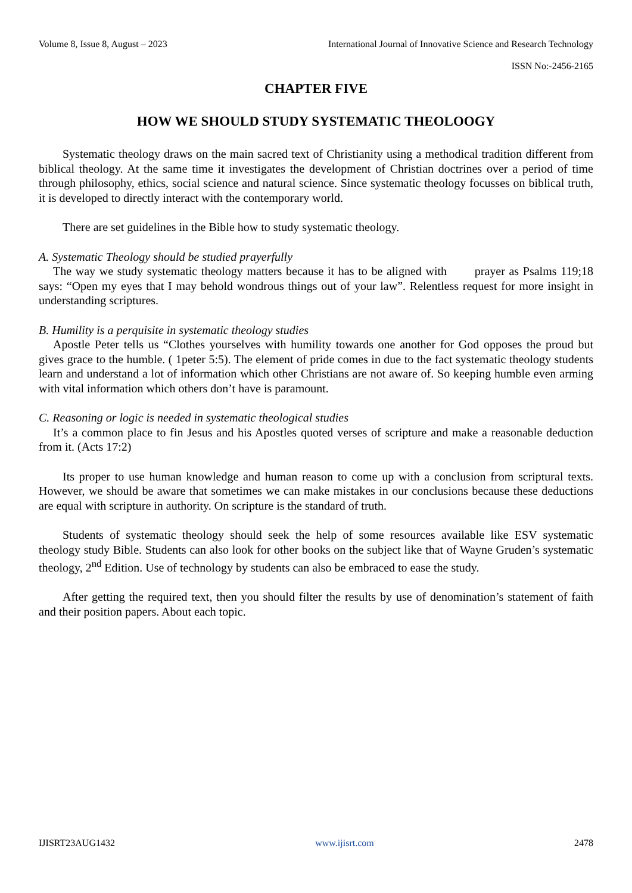Volume 8, Issue 8, August – 2023 International Journal of Innovative Science and Research Technology
ISSN No:-2456-2165
CHAPTER FIVE
HOW WE SHOULD STUDY SYSTEMATIC THEOLOOGY
Systematic theology draws on the main sacred text of Christianity using a methodical tradition different from biblical theology. At the same time it investigates the development of Christian doctrines over a period of time through philosophy, ethics, social science and natural science. Since systematic theology focusses on biblical truth, it is developed to directly interact with the contemporary world.
There are set guidelines in the Bible how to study systematic theology.
A. Systematic Theology should be studied prayerfully
The way we study systematic theology matters because it has to be aligned with prayer as Psalms 119;18 says: “Open my eyes that I may behold wondrous things out of your law”. Relentless request for more insight in understanding scriptures.
B. Humility is a perquisite in systematic theology studies
Apostle Peter tells us “Clothes yourselves with humility towards one another for God opposes the proud but gives grace to the humble. ( 1peter 5:5). The element of pride comes in due to the fact systematic theology students learn and understand a lot of information which other Christians are not aware of. So keeping humble even arming with vital information which others don’t have is paramount.
C. Reasoning or logic is needed in systematic theological studies
It’s a common place to fin Jesus and his Apostles quoted verses of scripture and make a reasonable deduction from it. (Acts 17:2)
Its proper to use human knowledge and human reason to come up with a conclusion from scriptural texts. However, we should be aware that sometimes we can make mistakes in our conclusions because these deductions are equal with scripture in authority. On scripture is the standard of truth.
Students of systematic theology should seek the help of some resources available like ESV systematic theology study Bible. Students can also look for other books on the subject like that of Wayne Gruden’s systematic theology, 2<sup>nd</sup> Edition. Use of technology by students can also be embraced to ease the study.
After getting the required text, then you should filter the results by use of denomination’s statement of faith and their position papers. About each topic.
IJISRT23AUG1432 www.ijisrt.com 2478